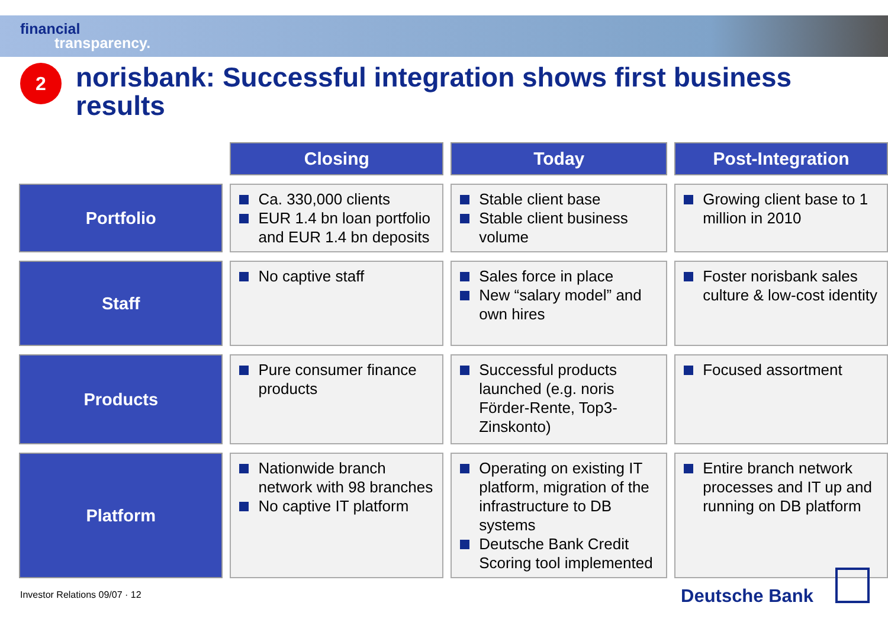financial
transparency.
2
norisbank: Successful integration shows first business results
| | Closing | Today | Post-Integration |
| Portfolio | Ca. 330,000 clients EUR 1.4 bn loan portfolio and EUR 1.4 bn deposits | Stable client base Stable client business volume | Growing client base to 1 million in 2010 |
| Staff | No captive staff | Sales force in place New “salary model” and own hires | Foster norisbank sales culture & low-cost identity |
| Products | Pure consumer finance products | Successful products launched (e.g. noris Förder-Rente, Top3-Zinskonto) | Focused assortment |
| Platform | Nationwide branch network with 98 branches No captive IT platform | Operating on existing IT platform, migration of the infrastructure to DB systems Deutsche Bank Credit Scoring tool implemented | Entire branch network processes and IT up and running on DB platform |
Investor Relations 09/07 · 12 Deutsche Bank